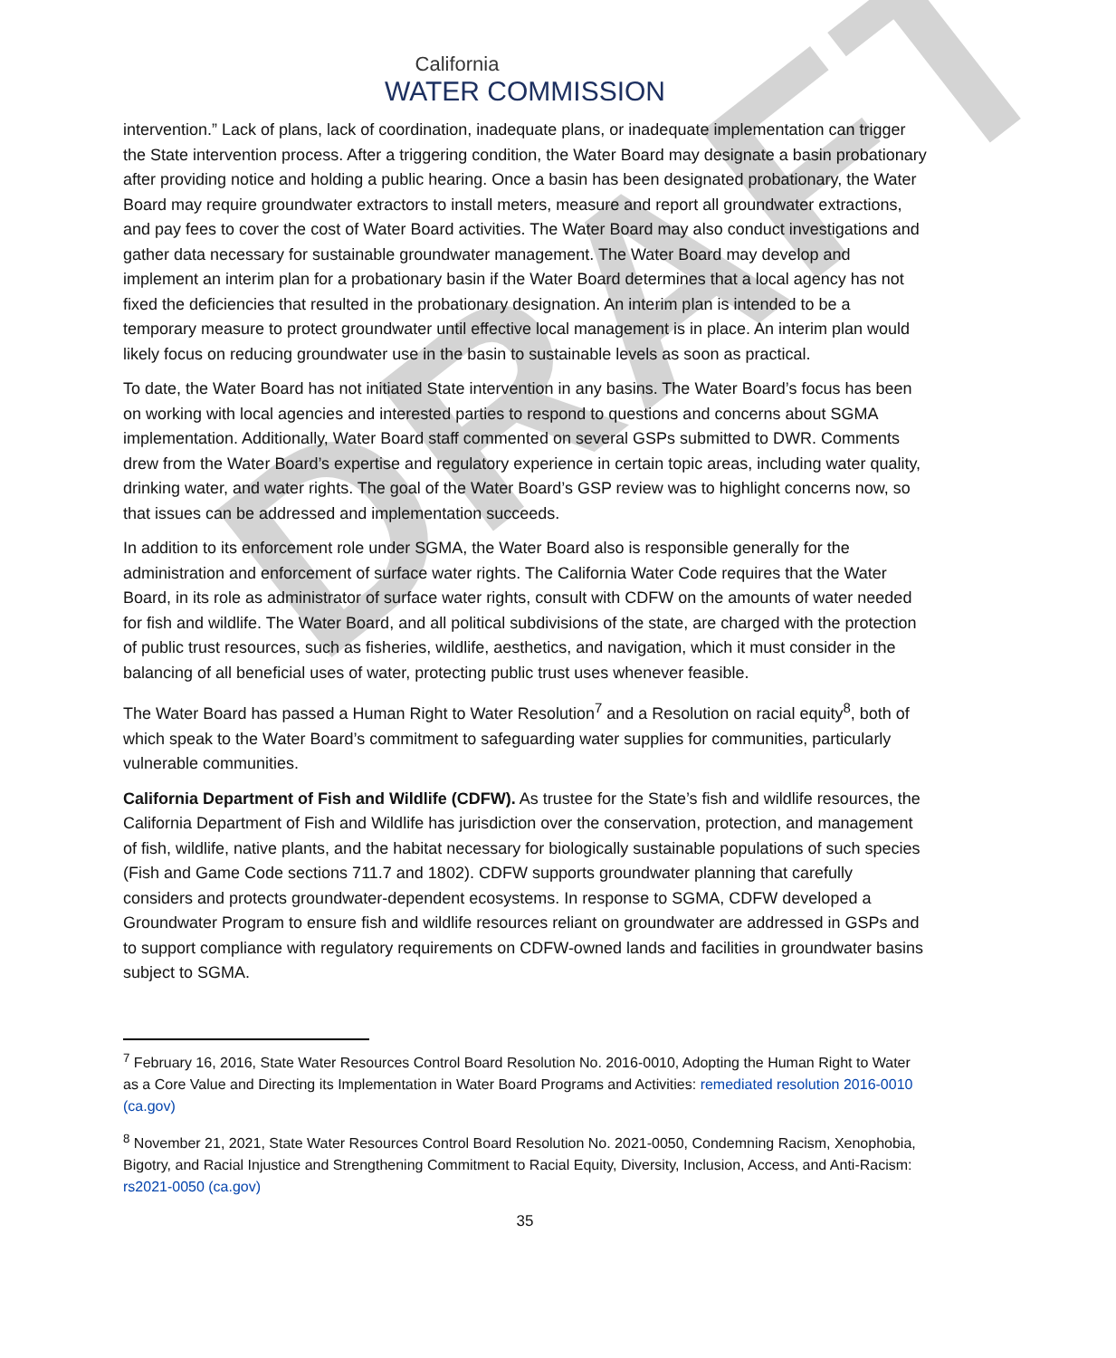DRAFT
California
WATER COMMISSION
intervention.” Lack of plans, lack of coordination, inadequate plans, or inadequate implementation can trigger the State intervention process. After a triggering condition, the Water Board may designate a basin probationary after providing notice and holding a public hearing. Once a basin has been designated probationary, the Water Board may require groundwater extractors to install meters, measure and report all groundwater extractions, and pay fees to cover the cost of Water Board activities. The Water Board may also conduct investigations and gather data necessary for sustainable groundwater management. The Water Board may develop and implement an interim plan for a probationary basin if the Water Board determines that a local agency has not fixed the deficiencies that resulted in the probationary designation. An interim plan is intended to be a temporary measure to protect groundwater until effective local management is in place. An interim plan would likely focus on reducing groundwater use in the basin to sustainable levels as soon as practical.
To date, the Water Board has not initiated State intervention in any basins. The Water Board’s focus has been on working with local agencies and interested parties to respond to questions and concerns about SGMA implementation. Additionally, Water Board staff commented on several GSPs submitted to DWR. Comments drew from the Water Board’s expertise and regulatory experience in certain topic areas, including water quality, drinking water, and water rights. The goal of the Water Board’s GSP review was to highlight concerns now, so that issues can be addressed and implementation succeeds.
In addition to its enforcement role under SGMA, the Water Board also is responsible generally for the administration and enforcement of surface water rights. The California Water Code requires that the Water Board, in its role as administrator of surface water rights, consult with CDFW on the amounts of water needed for fish and wildlife. The Water Board, and all political subdivisions of the state, are charged with the protection of public trust resources, such as fisheries, wildlife, aesthetics, and navigation, which it must consider in the balancing of all beneficial uses of water, protecting public trust uses whenever feasible.
The Water Board has passed a Human Right to Water Resolution<sup>7</sup> and a Resolution on racial equity<sup>8</sup>, both of which speak to the Water Board’s commitment to safeguarding water supplies for communities, particularly vulnerable communities.
California Department of Fish and Wildlife (CDFW). As trustee for the State’s fish and wildlife resources, the California Department of Fish and Wildlife has jurisdiction over the conservation, protection, and management of fish, wildlife, native plants, and the habitat necessary for biologically sustainable populations of such species (Fish and Game Code sections 711.7 and 1802). CDFW supports groundwater planning that carefully considers and protects groundwater-dependent ecosystems. In response to SGMA, CDFW developed a Groundwater Program to ensure fish and wildlife resources reliant on groundwater are addressed in GSPs and to support compliance with regulatory requirements on CDFW-owned lands and facilities in groundwater basins subject to SGMA.
<sup>7</sup> February 16, 2016, State Water Resources Control Board Resolution No. 2016-0010, Adopting the Human Right to Water as a Core Value and Directing its Implementation in Water Board Programs and Activities: remediated resolution 2016-0010 (ca.gov)
<sup>8</sup> November 21, 2021, State Water Resources Control Board Resolution No. 2021-0050, Condemning Racism, Xenophobia, Bigotry, and Racial Injustice and Strengthening Commitment to Racial Equity, Diversity, Inclusion, Access, and Anti-Racism: rs2021-0050 (ca.gov)
35